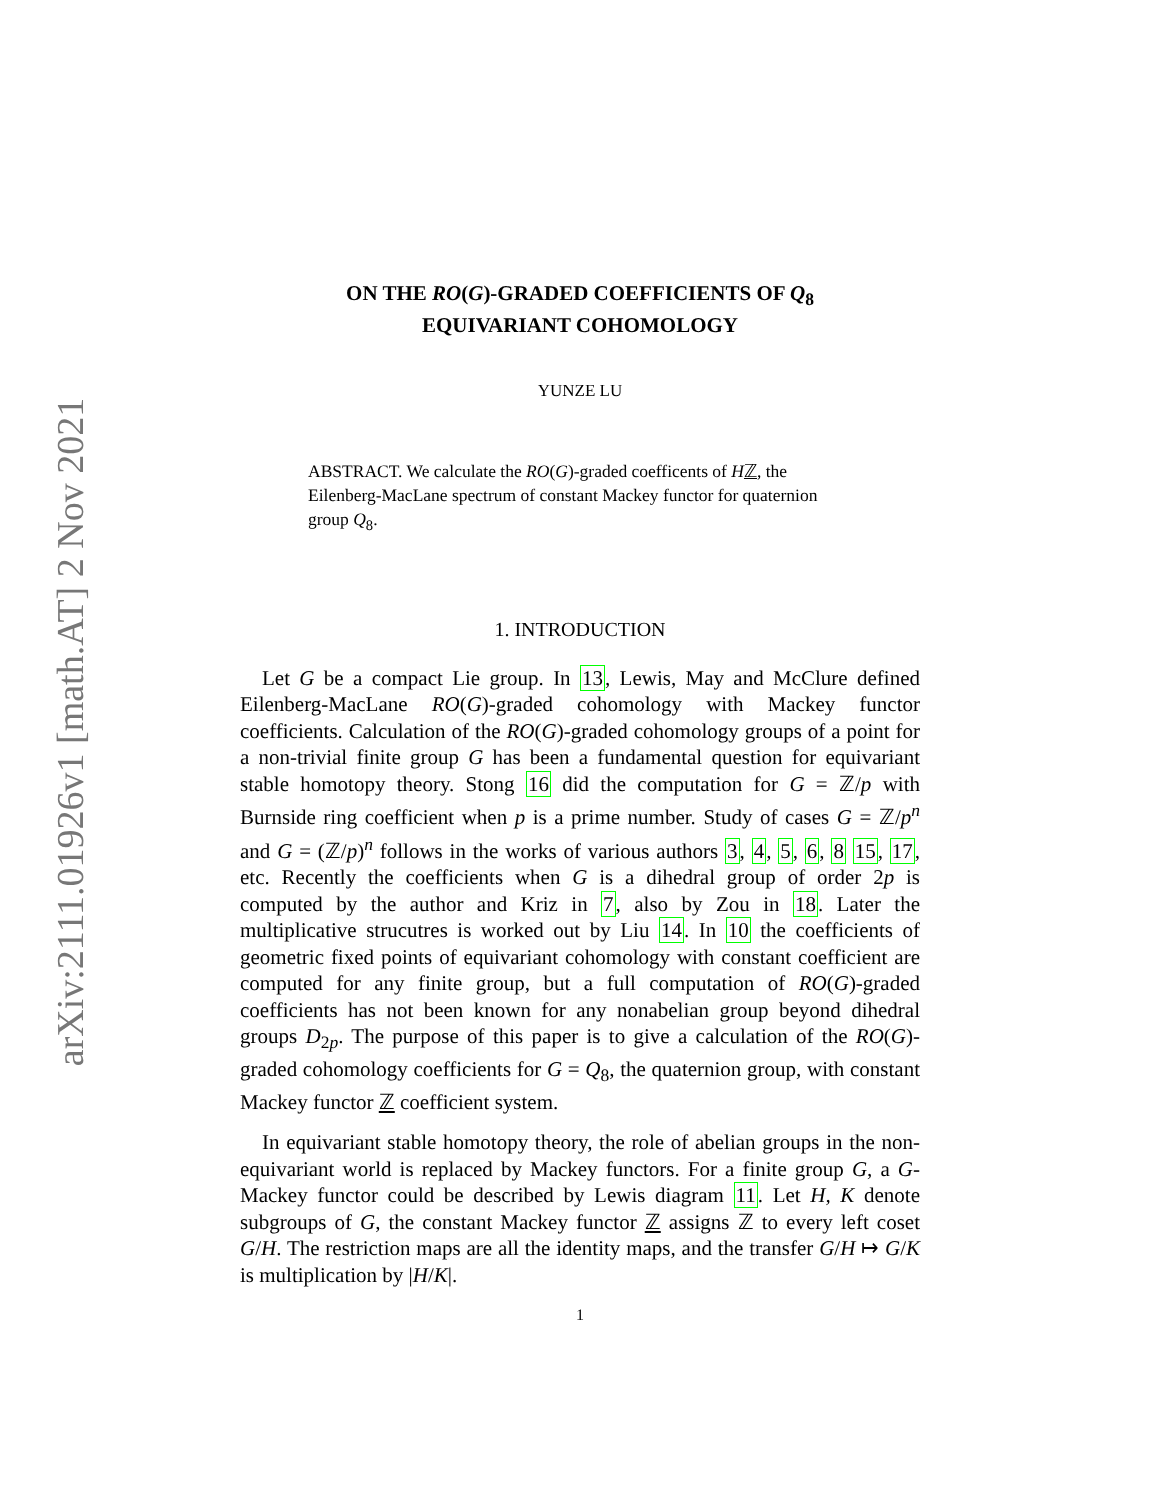arXiv:2111.01926v1 [math.AT] 2 Nov 2021
ON THE RO(G)-GRADED COEFFICIENTS OF Q<sub>8</sub>
EQUIVARIANT COHOMOLOGY
YUNZE LU
ABSTRACT. We calculate the RO(G)-graded coefficents of Hℤ, the Eilenberg-MacLane spectrum of constant Mackey functor for quaternion group Q<sub>8</sub>.
1. INTRODUCTION
Let G be a compact Lie group. In 13, Lewis, May and McClure defined Eilenberg-MacLane RO(G)-graded cohomology with Mackey functor coefficients. Calculation of the RO(G)-graded cohomology groups of a point for a non-trivial finite group G has been a fundamental question for equivariant stable homotopy theory. Stong 16 did the computation for G = ℤ/p with Burnside ring coefficient when p is a prime number. Study of cases G = ℤ/p<sup>n</sup> and G = (ℤ/p)<sup>n</sup> follows in the works of various authors 3, 4, 5, 6, 8 15, 17, etc. Recently the coefficients when G is a dihedral group of order 2p is computed by the author and Kriz in 7, also by Zou in 18. Later the multiplicative strucutres is worked out by Liu 14. In 10 the coefficients of geometric fixed points of equivariant cohomology with constant coefficient are computed for any finite group, but a full computation of RO(G)-graded coefficients has not been known for any nonabelian group beyond dihedral groups D<sub>2p</sub>. The purpose of this paper is to give a calculation of the RO(G)-graded cohomology coefficients for G = Q<sub>8</sub>, the quaternion group, with constant Mackey functor ℤ coefficient system.
In equivariant stable homotopy theory, the role of abelian groups in the non-equivariant world is replaced by Mackey functors. For a finite group G, a G-Mackey functor could be described by Lewis diagram 11. Let H, K denote subgroups of G, the constant Mackey functor ℤ assigns ℤ to every left coset G/H. The restriction maps are all the identity maps, and the transfer G/H ↦ G/K is multiplication by |H/K|.
1